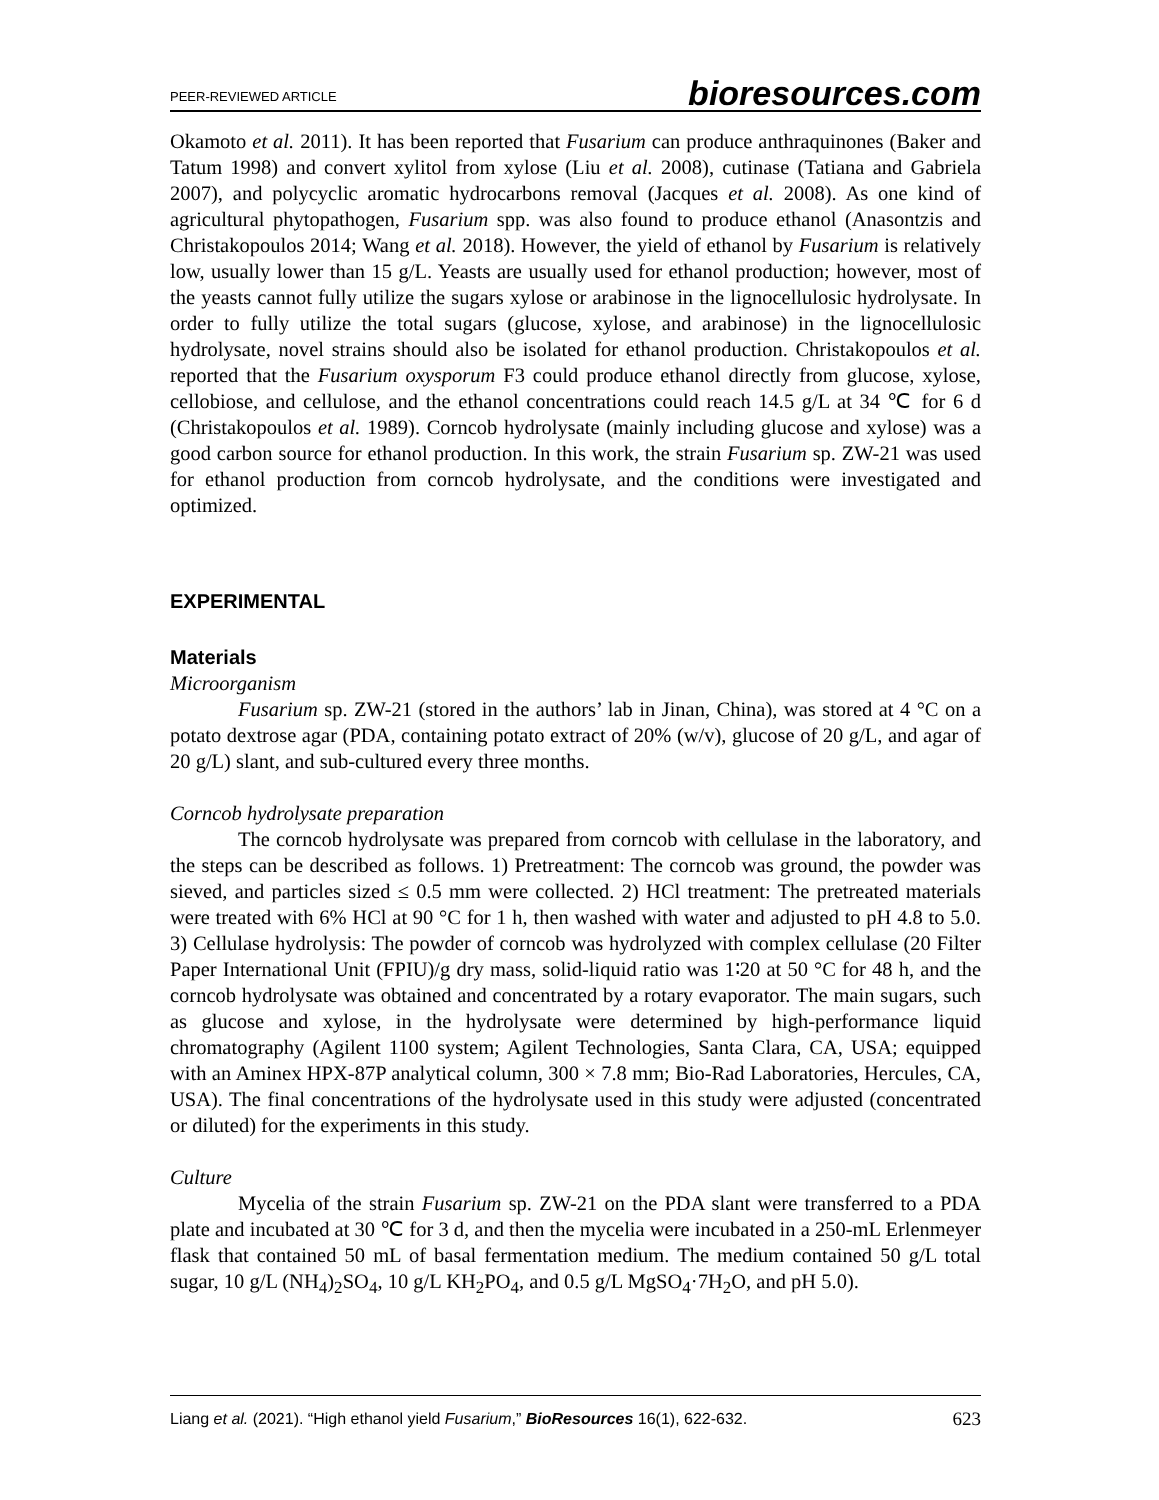PEER-REVIEWED ARTICLE bioresources.com
Okamoto et al. 2011). It has been reported that Fusarium can produce anthraquinones (Baker and Tatum 1998) and convert xylitol from xylose (Liu et al. 2008), cutinase (Tatiana and Gabriela 2007), and polycyclic aromatic hydrocarbons removal (Jacques et al. 2008). As one kind of agricultural phytopathogen, Fusarium spp. was also found to produce ethanol (Anasontzis and Christakopoulos 2014; Wang et al. 2018). However, the yield of ethanol by Fusarium is relatively low, usually lower than 15 g/L. Yeasts are usually used for ethanol production; however, most of the yeasts cannot fully utilize the sugars xylose or arabinose in the lignocellulosic hydrolysate. In order to fully utilize the total sugars (glucose, xylose, and arabinose) in the lignocellulosic hydrolysate, novel strains should also be isolated for ethanol production. Christakopoulos et al. reported that the Fusarium oxysporum F3 could produce ethanol directly from glucose, xylose, cellobiose, and cellulose, and the ethanol concentrations could reach 14.5 g/L at 34 ℃ for 6 d (Christakopoulos et al. 1989). Corncob hydrolysate (mainly including glucose and xylose) was a good carbon source for ethanol production. In this work, the strain Fusarium sp. ZW-21 was used for ethanol production from corncob hydrolysate, and the conditions were investigated and optimized.
EXPERIMENTAL
Materials
Microorganism
Fusarium sp. ZW-21 (stored in the authors’ lab in Jinan, China), was stored at 4 °C on a potato dextrose agar (PDA, containing potato extract of 20% (w/v), glucose of 20 g/L, and agar of 20 g/L) slant, and sub-cultured every three months.
Corncob hydrolysate preparation
The corncob hydrolysate was prepared from corncob with cellulase in the laboratory, and the steps can be described as follows. 1) Pretreatment: The corncob was ground, the powder was sieved, and particles sized ≤ 0.5 mm were collected. 2) HCl treatment: The pretreated materials were treated with 6% HCl at 90 °C for 1 h, then washed with water and adjusted to pH 4.8 to 5.0. 3) Cellulase hydrolysis: The powder of corncob was hydrolyzed with complex cellulase (20 Filter Paper International Unit (FPIU)/g dry mass, solid-liquid ratio was 1∶20 at 50 °C for 48 h, and the corncob hydrolysate was obtained and concentrated by a rotary evaporator. The main sugars, such as glucose and xylose, in the hydrolysate were determined by high-performance liquid chromatography (Agilent 1100 system; Agilent Technologies, Santa Clara, CA, USA; equipped with an Aminex HPX-87P analytical column, 300 × 7.8 mm; Bio-Rad Laboratories, Hercules, CA, USA). The final concentrations of the hydrolysate used in this study were adjusted (concentrated or diluted) for the experiments in this study.
Culture
Mycelia of the strain Fusarium sp. ZW-21 on the PDA slant were transferred to a PDA plate and incubated at 30 ℃ for 3 d, and then the mycelia were incubated in a 250-mL Erlenmeyer flask that contained 50 mL of basal fermentation medium. The medium contained 50 g/L total sugar, 10 g/L (NH<sub>4</sub>)<sub>2</sub>SO<sub>4</sub>, 10 g/L KH<sub>2</sub>PO<sub>4</sub>, and 0.5 g/L MgSO<sub>4</sub>·7H<sub>2</sub>O, and pH 5.0).
Liang et al. (2021). “High ethanol yield Fusarium,” BioResources 16(1), 622-632. 623